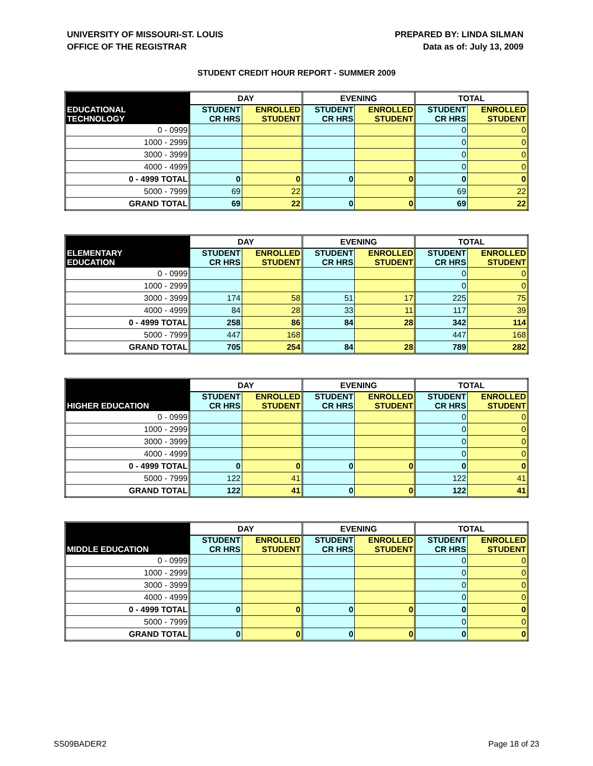UNIVERSITY OF MISSOURI-ST. LOUIS
OFFICE OF THE REGISTRAR
PREPARED BY: LINDA SILMAN
Data as of: July 13, 2009
STUDENT CREDIT HOUR REPORT - SUMMER 2009
| | DAY | | EVENING | | TOTAL | |
| --- | --- | --- | --- | --- | --- | --- |
| EDUCATIONAL TECHNOLOGY | STUDENT CR HRS | ENROLLED STUDENT | STUDENT CR HRS | ENROLLED STUDENT | STUDENT CR HRS | ENROLLED STUDENT |
| 0 - 0999 | | | | | 0 | 0 |
| 1000 - 2999 | | | | | 0 | 0 |
| 3000 - 3999 | | | | | 0 | 0 |
| 4000 - 4999 | | | | | 0 | 0 |
| 0 - 4999 TOTAL | 0 | 0 | 0 | 0 | 0 | 0 |
| 5000 - 7999 | 69 | 22 | | | 69 | 22 |
| GRAND TOTAL | 69 | 22 | 0 | 0 | 69 | 22 |
| | DAY | | EVENING | | TOTAL | |
| --- | --- | --- | --- | --- | --- | --- |
| ELEMENTARY EDUCATION | STUDENT CR HRS | ENROLLED STUDENT | STUDENT CR HRS | ENROLLED STUDENT | STUDENT CR HRS | ENROLLED STUDENT |
| 0 - 0999 | | | | | 0 | 0 |
| 1000 - 2999 | | | | | 0 | 0 |
| 3000 - 3999 | 174 | 58 | 51 | 17 | 225 | 75 |
| 4000 - 4999 | 84 | 28 | 33 | 11 | 117 | 39 |
| 0 - 4999 TOTAL | 258 | 86 | 84 | 28 | 342 | 114 |
| 5000 - 7999 | 447 | 168 | | | 447 | 168 |
| GRAND TOTAL | 705 | 254 | 84 | 28 | 789 | 282 |
| | DAY | | EVENING | | TOTAL | |
| --- | --- | --- | --- | --- | --- | --- |
| HIGHER EDUCATION | STUDENT CR HRS | ENROLLED STUDENT | STUDENT CR HRS | ENROLLED STUDENT | STUDENT CR HRS | ENROLLED STUDENT |
| 0 - 0999 | | | | | 0 | 0 |
| 1000 - 2999 | | | | | 0 | 0 |
| 3000 - 3999 | | | | | 0 | 0 |
| 4000 - 4999 | | | | | 0 | 0 |
| 0 - 4999 TOTAL | 0 | 0 | 0 | 0 | 0 | 0 |
| 5000 - 7999 | 122 | 41 | | | 122 | 41 |
| GRAND TOTAL | 122 | 41 | 0 | 0 | 122 | 41 |
| | DAY | | EVENING | | TOTAL | |
| --- | --- | --- | --- | --- | --- | --- |
| MIDDLE EDUCATION | STUDENT CR HRS | ENROLLED STUDENT | STUDENT CR HRS | ENROLLED STUDENT | STUDENT CR HRS | ENROLLED STUDENT |
| 0 - 0999 | | | | | 0 | 0 |
| 1000 - 2999 | | | | | 0 | 0 |
| 3000 - 3999 | | | | | 0 | 0 |
| 4000 - 4999 | | | | | 0 | 0 |
| 0 - 4999 TOTAL | 0 | 0 | 0 | 0 | 0 | 0 |
| 5000 - 7999 | | | | | 0 | 0 |
| GRAND TOTAL | 0 | 0 | 0 | 0 | 0 | 0 |
SS09BADER2 Page 18 of 23